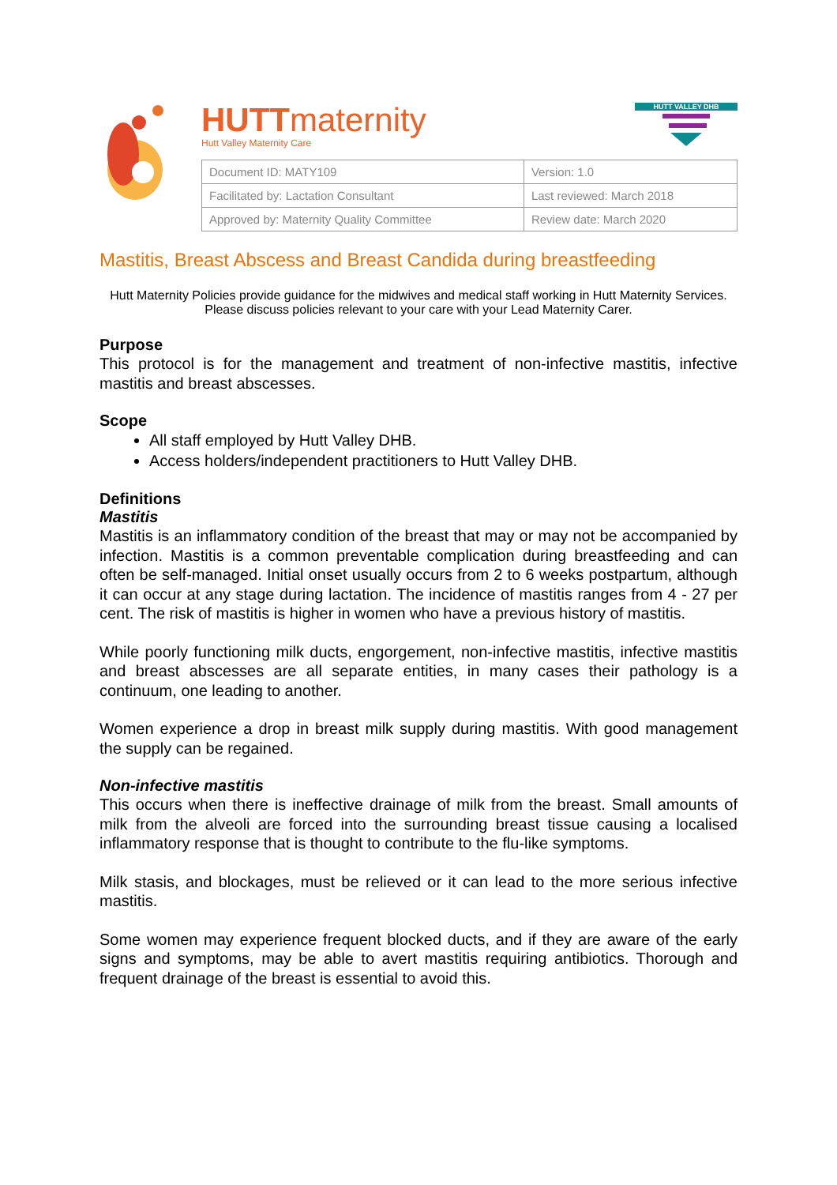HUTTmaternity
Hutt Valley Maternity Care
HUTT VALLEY DHB
| Document ID: MATY109 | Version: 1.0 |
| Facilitated by: Lactation Consultant | Last reviewed: March 2018 |
| Approved by: Maternity Quality Committee | Review date: March 2020 |
Mastitis, Breast Abscess and Breast Candida during breastfeeding
Hutt Maternity Policies provide guidance for the midwives and medical staff working in Hutt Maternity Services. Please discuss policies relevant to your care with your Lead Maternity Carer.
Purpose
This protocol is for the management and treatment of non-infective mastitis, infective mastitis and breast abscesses.
Scope
All staff employed by Hutt Valley DHB.
Access holders/independent practitioners to Hutt Valley DHB.
Definitions
Mastitis
Mastitis is an inflammatory condition of the breast that may or may not be accompanied by infection. Mastitis is a common preventable complication during breastfeeding and can often be self-managed. Initial onset usually occurs from 2 to 6 weeks postpartum, although it can occur at any stage during lactation. The incidence of mastitis ranges from 4 - 27 per cent. The risk of mastitis is higher in women who have a previous history of mastitis.
While poorly functioning milk ducts, engorgement, non-infective mastitis, infective mastitis and breast abscesses are all separate entities, in many cases their pathology is a continuum, one leading to another.
Women experience a drop in breast milk supply during mastitis. With good management the supply can be regained.
Non-infective mastitis
This occurs when there is ineffective drainage of milk from the breast. Small amounts of milk from the alveoli are forced into the surrounding breast tissue causing a localised inflammatory response that is thought to contribute to the flu-like symptoms.
Milk stasis, and blockages, must be relieved or it can lead to the more serious infective mastitis.
Some women may experience frequent blocked ducts, and if they are aware of the early signs and symptoms, may be able to avert mastitis requiring antibiotics. Thorough and frequent drainage of the breast is essential to avoid this.